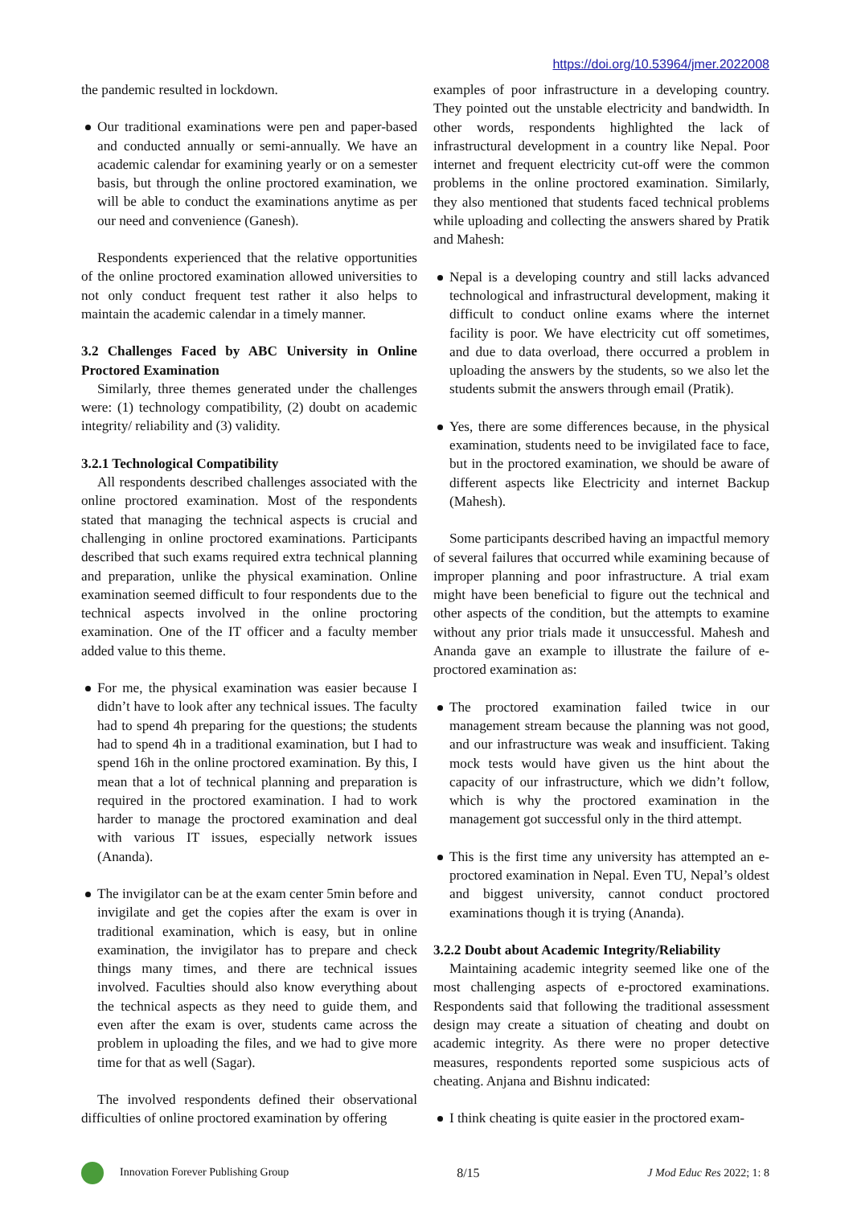https://doi.org/10.53964/jmer.2022008
the pandemic resulted in lockdown.
Our traditional examinations were pen and paper-based and conducted annually or semi-annually. We have an academic calendar for examining yearly or on a semester basis, but through the online proctored examination, we will be able to conduct the examinations anytime as per our need and convenience (Ganesh).
Respondents experienced that the relative opportunities of the online proctored examination allowed universities to not only conduct frequent test rather it also helps to maintain the academic calendar in a timely manner.
3.2 Challenges Faced by ABC University in Online Proctored Examination
Similarly, three themes generated under the challenges were: (1) technology compatibility, (2) doubt on academic integrity/ reliability and (3) validity.
3.2.1 Technological Compatibility
All respondents described challenges associated with the online proctored examination. Most of the respondents stated that managing the technical aspects is crucial and challenging in online proctored examinations. Participants described that such exams required extra technical planning and preparation, unlike the physical examination. Online examination seemed difficult to four respondents due to the technical aspects involved in the online proctoring examination. One of the IT officer and a faculty member added value to this theme.
For me, the physical examination was easier because I didn’t have to look after any technical issues. The faculty had to spend 4h preparing for the questions; the students had to spend 4h in a traditional examination, but I had to spend 16h in the online proctored examination. By this, I mean that a lot of technical planning and preparation is required in the proctored examination. I had to work harder to manage the proctored examination and deal with various IT issues, especially network issues (Ananda).
The invigilator can be at the exam center 5min before and invigilate and get the copies after the exam is over in traditional examination, which is easy, but in online examination, the invigilator has to prepare and check things many times, and there are technical issues involved. Faculties should also know everything about the technical aspects as they need to guide them, and even after the exam is over, students came across the problem in uploading the files, and we had to give more time for that as well (Sagar).
The involved respondents defined their observational difficulties of online proctored examination by offering
examples of poor infrastructure in a developing country. They pointed out the unstable electricity and bandwidth. In other words, respondents highlighted the lack of infrastructural development in a country like Nepal. Poor internet and frequent electricity cut-off were the common problems in the online proctored examination. Similarly, they also mentioned that students faced technical problems while uploading and collecting the answers shared by Pratik and Mahesh:
Nepal is a developing country and still lacks advanced technological and infrastructural development, making it difficult to conduct online exams where the internet facility is poor. We have electricity cut off sometimes, and due to data overload, there occurred a problem in uploading the answers by the students, so we also let the students submit the answers through email (Pratik).
Yes, there are some differences because, in the physical examination, students need to be invigilated face to face, but in the proctored examination, we should be aware of different aspects like Electricity and internet Backup (Mahesh).
Some participants described having an impactful memory of several failures that occurred while examining because of improper planning and poor infrastructure. A trial exam might have been beneficial to figure out the technical and other aspects of the condition, but the attempts to examine without any prior trials made it unsuccessful. Mahesh and Ananda gave an example to illustrate the failure of e-proctored examination as:
The proctored examination failed twice in our management stream because the planning was not good, and our infrastructure was weak and insufficient. Taking mock tests would have given us the hint about the capacity of our infrastructure, which we didn’t follow, which is why the proctored examination in the management got successful only in the third attempt.
This is the first time any university has attempted an e-proctored examination in Nepal. Even TU, Nepal’s oldest and biggest university, cannot conduct proctored examinations though it is trying (Ananda).
3.2.2 Doubt about Academic Integrity/Reliability
Maintaining academic integrity seemed like one of the most challenging aspects of e-proctored examinations. Respondents said that following the traditional assessment design may create a situation of cheating and doubt on academic integrity. As there were no proper detective measures, respondents reported some suspicious acts of cheating. Anjana and Bishnu indicated:
I think cheating is quite easier in the proctored exam-
Innovation Forever Publishing Group 8/15 J Mod Educ Res 2022; 1: 8